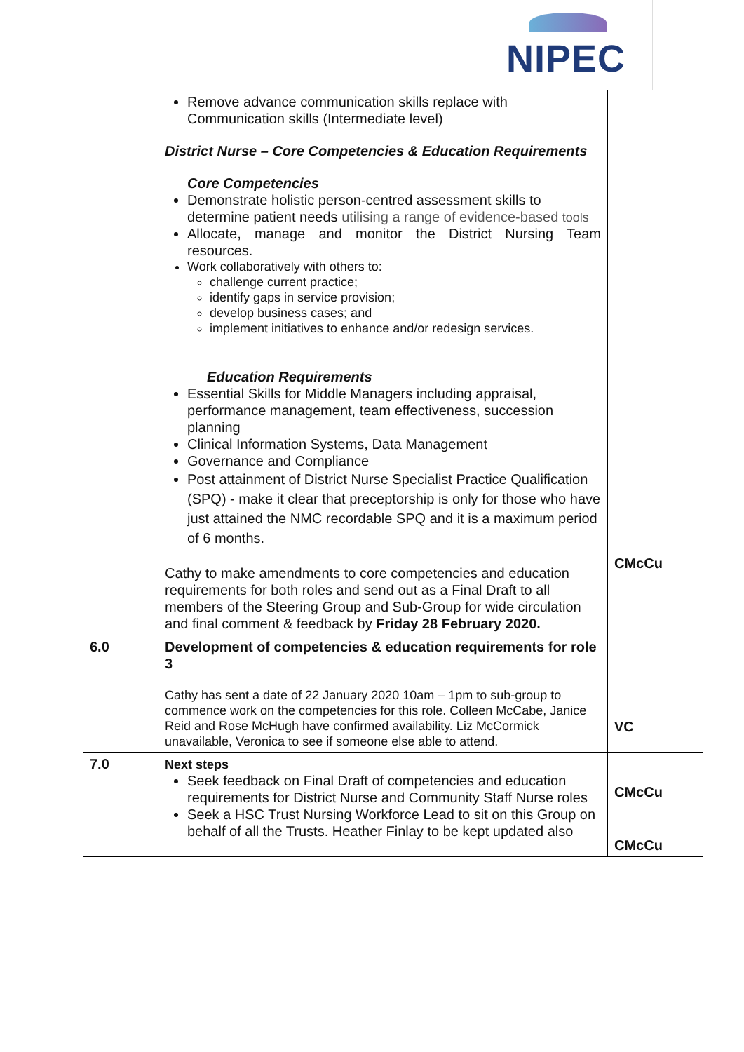NIPEC
| | Remove advance communication skills replace with Communication skills (Intermediate level) District Nurse – Core Competencies & Education Requirements Core Competencies Demonstrate holistic person-centred assessment skills to determine patient needs utilising a range of evidence-based tools Allocate, manage and monitor the District Nursing Team resources. Work collaboratively with others to: challenge current practice; identify gaps in service provision; develop business cases; and implement initiatives to enhance and/or redesign services. Education Requirements Essential Skills for Middle Managers including appraisal, performance management, team effectiveness, succession planning Clinical Information Systems, Data Management Governance and Compliance Post attainment of District Nurse Specialist Practice Qualification (SPQ) - make it clear that preceptorship is only for those who have just attained the NMC recordable SPQ and it is a maximum period of 6 months. Cathy to make amendments to core competencies and education requirements for both roles and send out as a Final Draft to all members of the Steering Group and Sub-Group for wide circulation and final comment & feedback by Friday 28 February 2020. | CMcCu |
| 6.0 | Development of competencies & education requirements for role 3 Cathy has sent a date of 22 January 2020 10am – 1pm to sub-group to commence work on the competencies for this role. Colleen McCabe, Janice Reid and Rose McHugh have confirmed availability. Liz McCormick unavailable, Veronica to see if someone else able to attend. | VC |
| 7.0 | Next steps Seek feedback on Final Draft of competencies and education requirements for District Nurse and Community Staff Nurse roles Seek a HSC Trust Nursing Workforce Lead to sit on this Group on behalf of all the Trusts. Heather Finlay to be kept updated also | CMcCu CMcCu |